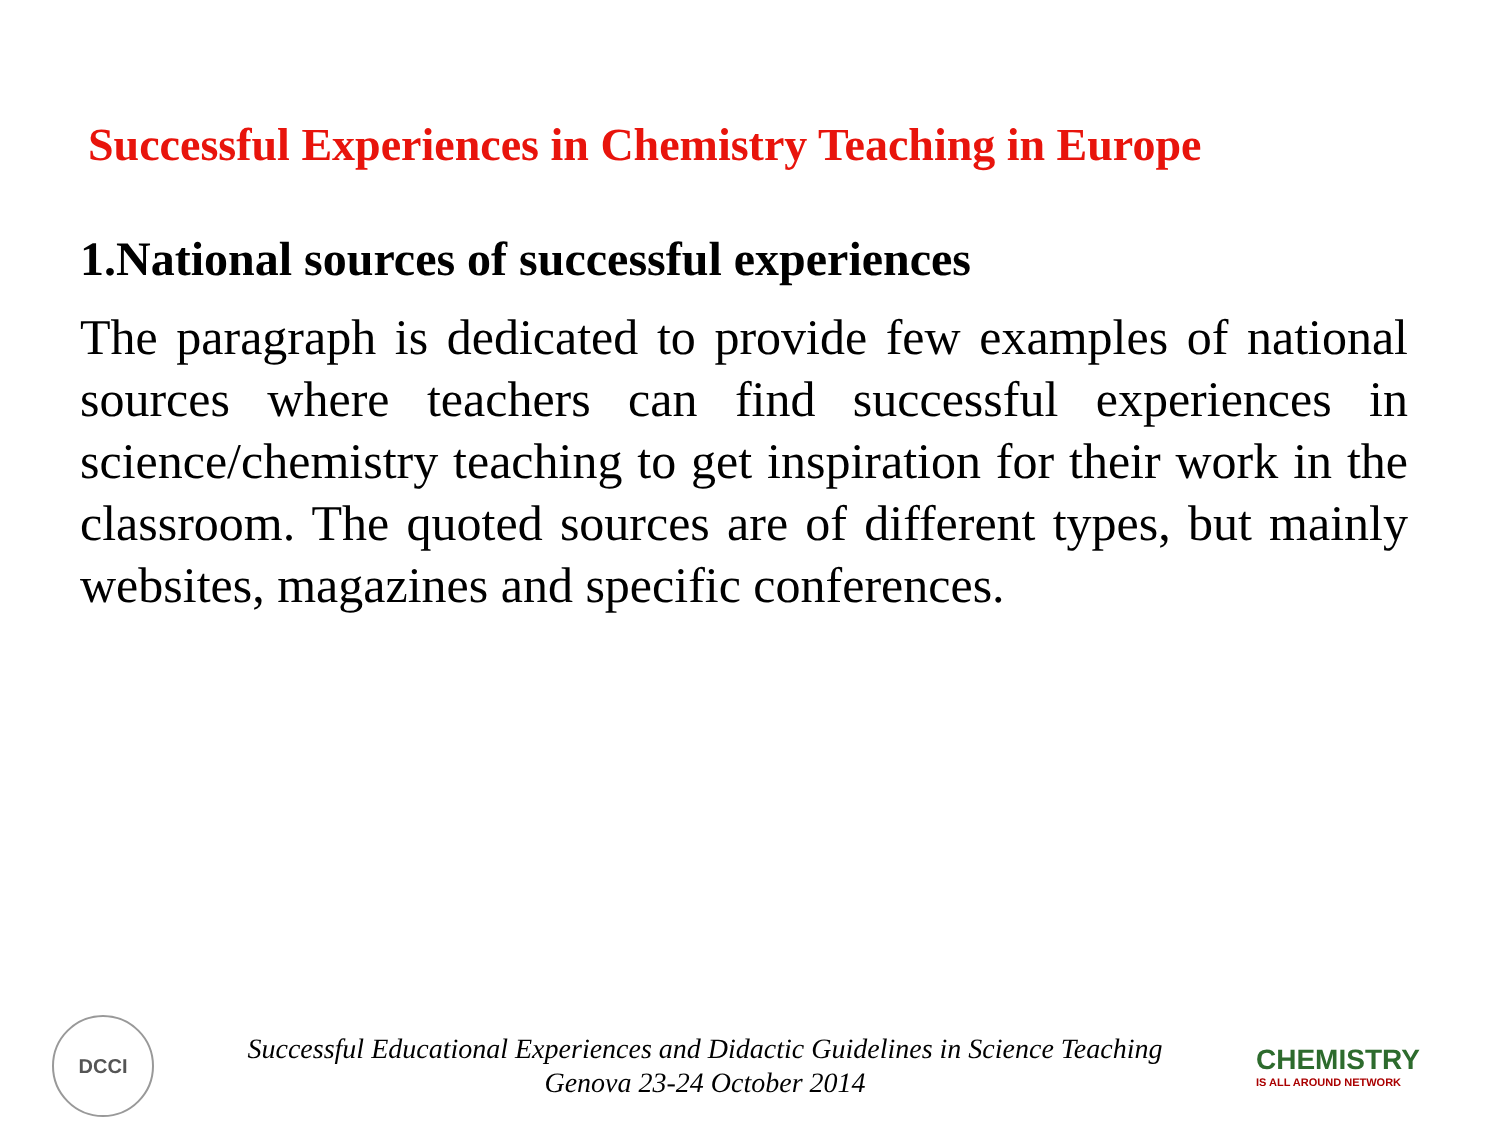Successful Experiences in Chemistry Teaching in Europe
1.National sources of successful experiences
The paragraph is dedicated to provide few examples of national sources where teachers can find successful experiences in science/chemistry teaching to get inspiration for their work in the classroom. The quoted sources are of different types, but mainly websites, magazines and specific conferences.
DCCI
Successful Educational Experiences and Didactic Guidelines in Science Teaching
Genova 23-24 October 2014
CHEMISTRY
IS ALL AROUND NETWORK